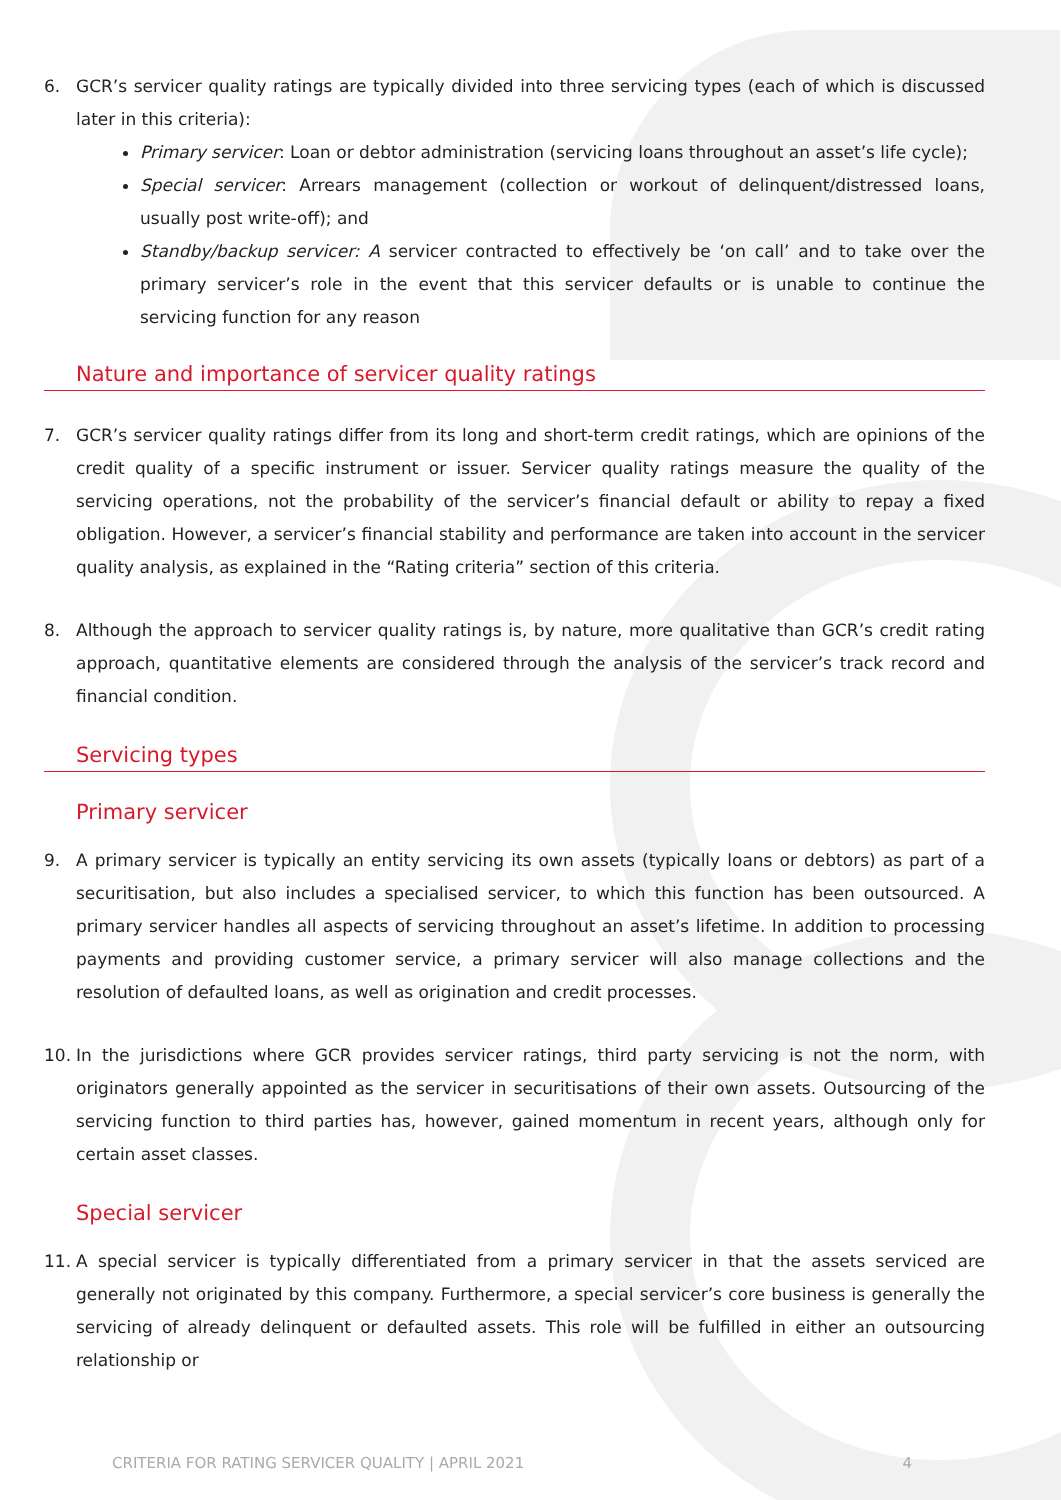6. GCR’s servicer quality ratings are typically divided into three servicing types (each of which is discussed later in this criteria):
Primary servicer: Loan or debtor administration (servicing loans throughout an asset’s life cycle);
Special servicer: Arrears management (collection or workout of delinquent/distressed loans, usually post write-off); and
Standby/backup servicer: A servicer contracted to effectively be ‘on call’ and to take over the primary servicer’s role in the event that this servicer defaults or is unable to continue the servicing function for any reason
Nature and importance of servicer quality ratings
7. GCR’s servicer quality ratings differ from its long and short-term credit ratings, which are opinions of the credit quality of a specific instrument or issuer. Servicer quality ratings measure the quality of the servicing operations, not the probability of the servicer’s financial default or ability to repay a fixed obligation. However, a servicer’s financial stability and performance are taken into account in the servicer quality analysis, as explained in the “Rating criteria” section of this criteria.
8. Although the approach to servicer quality ratings is, by nature, more qualitative than GCR’s credit rating approach, quantitative elements are considered through the analysis of the servicer’s track record and financial condition.
Servicing types
Primary servicer
9. A primary servicer is typically an entity servicing its own assets (typically loans or debtors) as part of a securitisation, but also includes a specialised servicer, to which this function has been outsourced. A primary servicer handles all aspects of servicing throughout an asset’s lifetime. In addition to processing payments and providing customer service, a primary servicer will also manage collections and the resolution of defaulted loans, as well as origination and credit processes.
10. In the jurisdictions where GCR provides servicer ratings, third party servicing is not the norm, with originators generally appointed as the servicer in securitisations of their own assets. Outsourcing of the servicing function to third parties has, however, gained momentum in recent years, although only for certain asset classes.
Special servicer
11. A special servicer is typically differentiated from a primary servicer in that the assets serviced are generally not originated by this company. Furthermore, a special servicer’s core business is generally the servicing of already delinquent or defaulted assets. This role will be fulfilled in either an outsourcing relationship or
CRITERIA FOR RATING SERVICER QUALITY | APRIL 2021 4